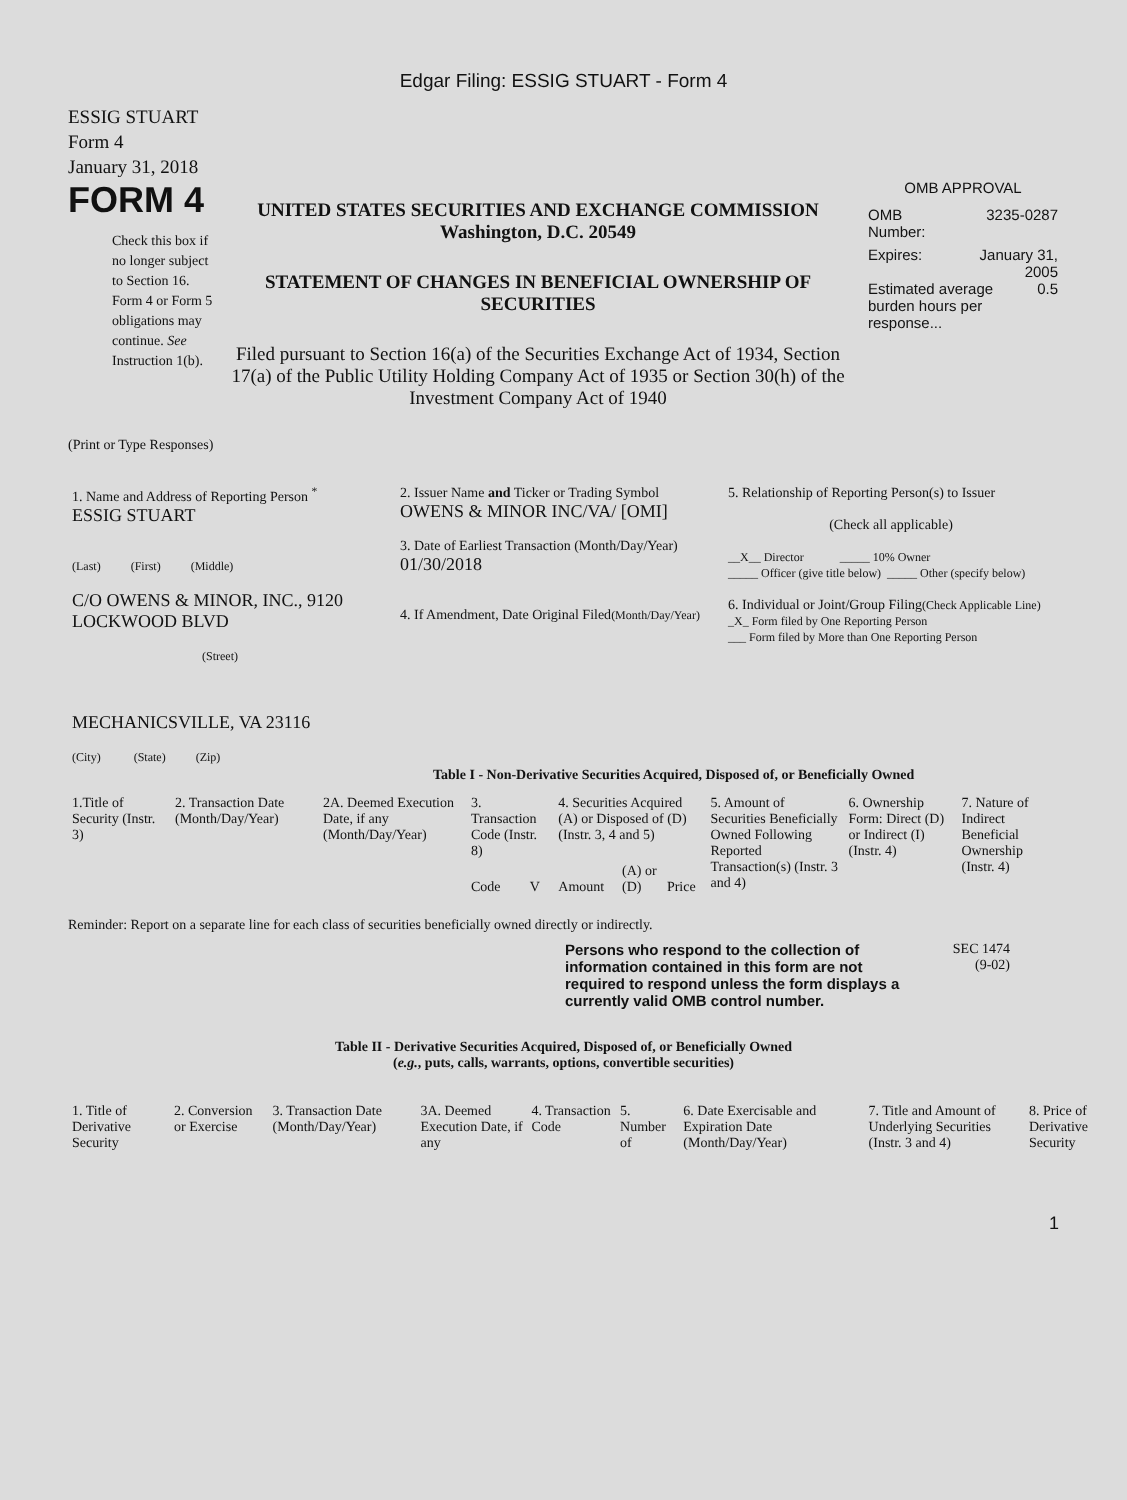Edgar Filing: ESSIG STUART - Form 4
ESSIG STUART
Form 4
January 31, 2018
FORM 4
Check this box if no longer subject to Section 16. Form 4 or Form 5 obligations may continue. See Instruction 1(b).
UNITED STATES SECURITIES AND EXCHANGE COMMISSION
Washington, D.C. 20549
STATEMENT OF CHANGES IN BENEFICIAL OWNERSHIP OF SECURITIES
Filed pursuant to Section 16(a) of the Securities Exchange Act of 1934, Section 17(a) of the Public Utility Holding Company Act of 1935 or Section 30(h) of the Investment Company Act of 1940
OMB APPROVAL
OMB
Number: 3235-0287
Expires: January 31,
2005
Estimated average burden hours per response... 0.5
(Print or Type Responses)
| 1. Name and Address of Reporting Person <sup>*</sup> ESSIG STUART (Last) (First) (Middle) C/O OWENS & MINOR, INC., 9120 LOCKWOOD BLVD (Street) MECHANICSVILLE, VA 23116 (City) (State) (Zip) | 2. Issuer Name and Ticker or Trading Symbol OWENS & MINOR INC/VA/ [OMI] 3. Date of Earliest Transaction (Month/Day/Year) 01/30/2018 4. If Amendment, Date Original Filed (Month/Day/Year) | 5. Relationship of Reporting Person(s) to Issuer (Check all applicable) __X__ Director _____ 10% Owner _____ Officer (give title below) _____ Other (specify below) 6. Individual or Joint/Group Filing (Check Applicable Line) _X_ Form filed by One Reporting Person ___ Form filed by More than One Reporting Person |
Table I - Non-Derivative Securities Acquired, Disposed of, or Beneficially Owned
| 1.Title of Security (Instr. 3) | 2. Transaction Date (Month/Day/Year) | 2A. Deemed Execution Date, if any (Month/Day/Year) | 3. Transaction Code (Instr. 8) | | 4. Securities Acquired (A) or Disposed of (D) (Instr. 3, 4 and 5) | | | 5. Amount of Securities Beneficially Owned Following Reported Transaction(s) (Instr. 3 and 4) | 6. Ownership Form: Direct (D) or Indirect (I) (Instr. 4) | 7. Nature of Indirect Beneficial Ownership (Instr. 4) |
| --- | --- | --- | --- | --- | --- | --- | --- | --- | --- | --- |
| | | | Code | V | Amount | (A) or (D) | Price | | | |
Reminder: Report on a separate line for each class of securities beneficially owned directly or indirectly.
Persons who respond to the collection of information contained in this form are not required to respond unless the form displays a currently valid OMB control number.
SEC 1474
(9-02)
Table II - Derivative Securities Acquired, Disposed of, or Beneficially Owned
(e.g., puts, calls, warrants, options, convertible securities)
| 1. Title of Derivative Security | 2. Conversion or Exercise | 3. Transaction Date (Month/Day/Year) | 3A. Deemed Execution Date, if any | 4. Transaction Code | 5. Number of | 6. Date Exercisable and Expiration Date (Month/Day/Year) | 7. Title and Amount of Underlying Securities (Instr. 3 and 4) | 8. Price of Derivative Security |
| --- | --- | --- | --- | --- | --- | --- | --- | --- |
1